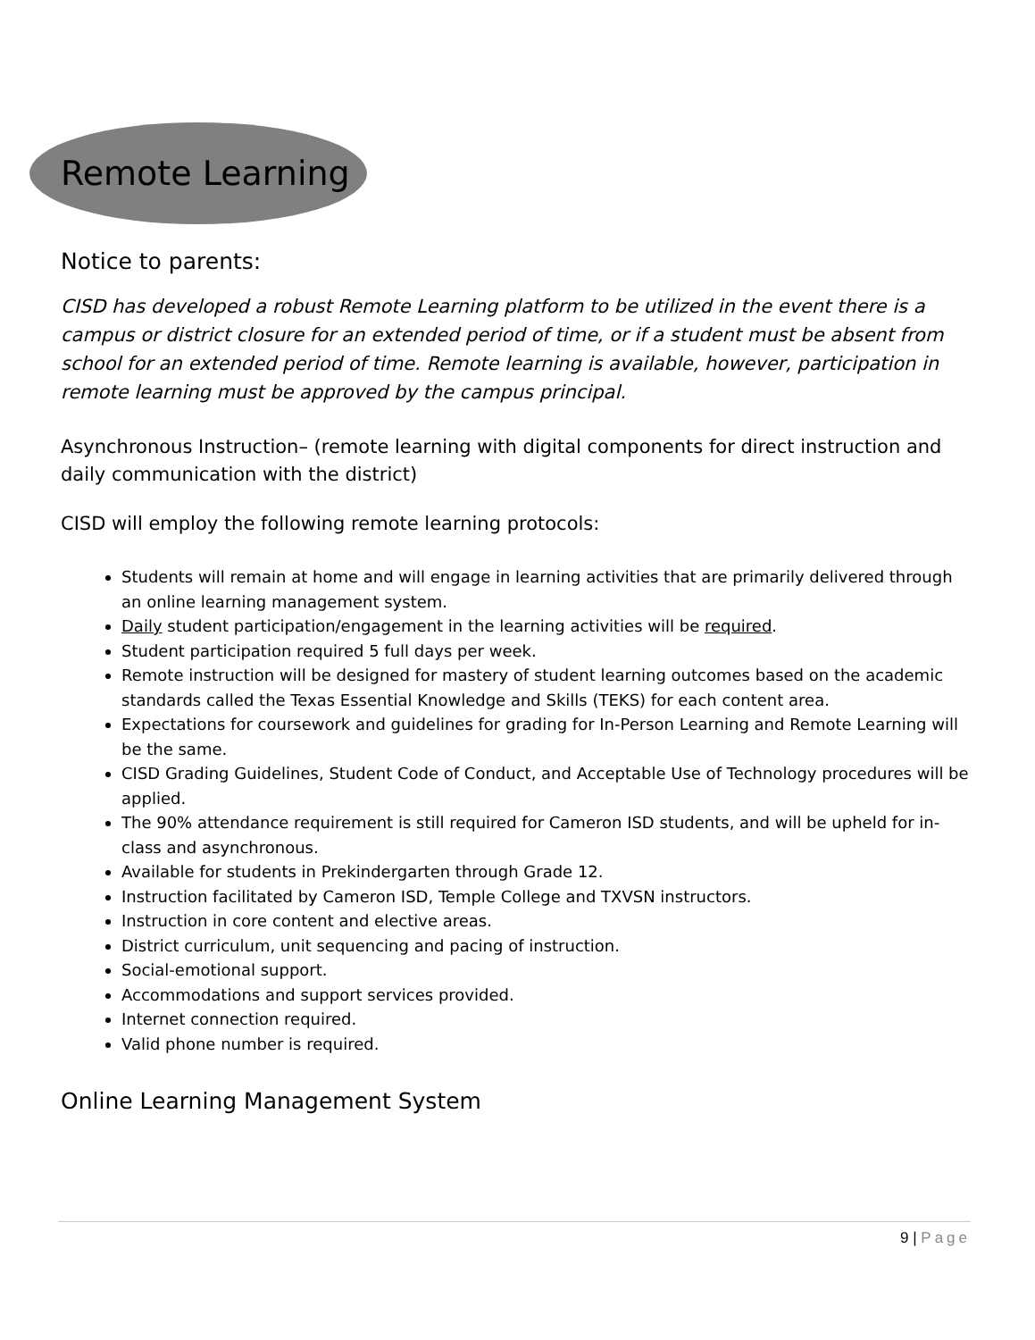Remote Learning
Notice to parents:
CISD has developed a robust Remote Learning platform to be utilized in the event there is a campus or district closure for an extended period of time, or if a student must be absent from school for an extended period of time. Remote learning is available, however, participation in remote learning must be approved by the campus principal.
Asynchronous Instruction– (remote learning with digital components for direct instruction and daily communication with the district)
CISD will employ the following remote learning protocols:
Students will remain at home and will engage in learning activities that are primarily delivered through an online learning management system.
Daily student participation/engagement in the learning activities will be required.
Student participation required 5 full days per week.
Remote instruction will be designed for mastery of student learning outcomes based on the academic standards called the Texas Essential Knowledge and Skills (TEKS) for each content area.
Expectations for coursework and guidelines for grading for In-Person Learning and Remote Learning will be the same.
CISD Grading Guidelines, Student Code of Conduct, and Acceptable Use of Technology procedures will be applied.
The 90% attendance requirement is still required for Cameron ISD students, and will be upheld for in-class and asynchronous.
Available for students in Prekindergarten through Grade 12.
Instruction facilitated by Cameron ISD, Temple College and TXVSN instructors.
Instruction in core content and elective areas.
District curriculum, unit sequencing and pacing of instruction.
Social-emotional support.
Accommodations and support services provided.
Internet connection required.
Valid phone number is required.
Online Learning Management System
9 | Page